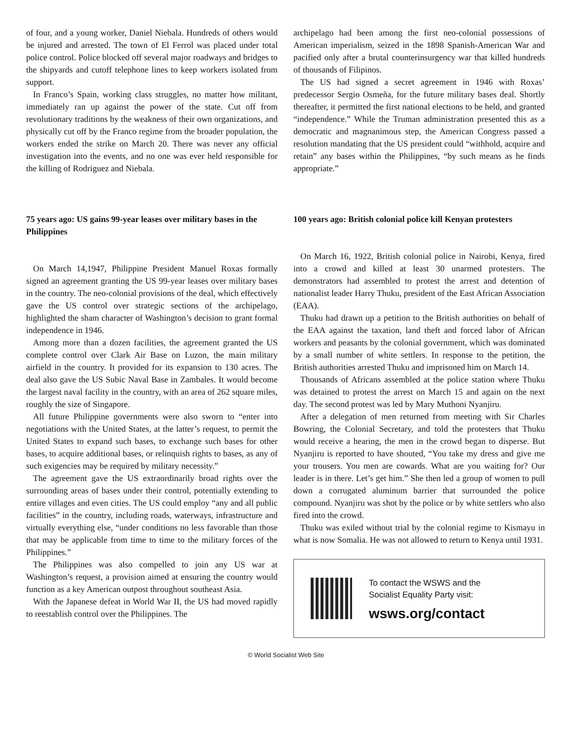of four, and a young worker, Daniel Niebala. Hundreds of others would be injured and arrested. The town of El Ferrol was placed under total police control. Police blocked off several major roadways and bridges to the shipyards and cutoff telephone lines to keep workers isolated from support.
In Franco’s Spain, working class struggles, no matter how militant, immediately ran up against the power of the state. Cut off from revolutionary traditions by the weakness of their own organizations, and physically cut off by the Franco regime from the broader population, the workers ended the strike on March 20. There was never any official investigation into the events, and no one was ever held responsible for the killing of Rodriguez and Niebala.
75 years ago: US gains 99-year leases over military bases in the Philippines
On March 14,1947, Philippine President Manuel Roxas formally signed an agreement granting the US 99-year leases over military bases in the country. The neo-colonial provisions of the deal, which effectively gave the US control over strategic sections of the archipelago, highlighted the sham character of Washington’s decision to grant formal independence in 1946.
Among more than a dozen facilities, the agreement granted the US complete control over Clark Air Base on Luzon, the main military airfield in the country. It provided for its expansion to 130 acres. The deal also gave the US Subic Naval Base in Zambales. It would become the largest naval facility in the country, with an area of 262 square miles, roughly the size of Singapore.
All future Philippine governments were also sworn to “enter into negotiations with the United States, at the latter’s request, to permit the United States to expand such bases, to exchange such bases for other bases, to acquire additional bases, or relinquish rights to bases, as any of such exigencies may be required by military necessity.”
The agreement gave the US extraordinarily broad rights over the surrounding areas of bases under their control, potentially extending to entire villages and even cities. The US could employ “any and all public facilities” in the country, including roads, waterways, infrastructure and virtually everything else, “under conditions no less favorable than those that may be applicable from time to time to the military forces of the Philippines.”
The Philippines was also compelled to join any US war at Washington’s request, a provision aimed at ensuring the country would function as a key American outpost throughout southeast Asia.
With the Japanese defeat in World War II, the US had moved rapidly to reestablish control over the Philippines. The
archipelago had been among the first neo-colonial possessions of American imperialism, seized in the 1898 Spanish-American War and pacified only after a brutal counterinsurgency war that killed hundreds of thousands of Filipinos.
The US had signed a secret agreement in 1946 with Roxas’ predecessor Sergio Osmeña, for the future military bases deal. Shortly thereafter, it permitted the first national elections to be held, and granted “independence.” While the Truman administration presented this as a democratic and magnanimous step, the American Congress passed a resolution mandating that the US president could “withhold, acquire and retain” any bases within the Philippines, “by such means as he finds appropriate.”
100 years ago: British colonial police kill Kenyan protesters
On March 16, 1922, British colonial police in Nairobi, Kenya, fired into a crowd and killed at least 30 unarmed protesters. The demonstrators had assembled to protest the arrest and detention of nationalist leader Harry Thuku, president of the East African Association (EAA).
Thuku had drawn up a petition to the British authorities on behalf of the EAA against the taxation, land theft and forced labor of African workers and peasants by the colonial government, which was dominated by a small number of white settlers. In response to the petition, the British authorities arrested Thuku and imprisoned him on March 14.
Thousands of Africans assembled at the police station where Thuku was detained to protest the arrest on March 15 and again on the next day. The second protest was led by Mary Muthoni Nyanjiru.
After a delegation of men returned from meeting with Sir Charles Bowring, the Colonial Secretary, and told the protesters that Thuku would receive a hearing, the men in the crowd began to disperse. But Nyanjiru is reported to have shouted, “You take my dress and give me your trousers. You men are cowards. What are you waiting for? Our leader is in there. Let’s get him.” She then led a group of women to pull down a corrugated aluminum barrier that surrounded the police compound. Nyanjiru was shot by the police or by white settlers who also fired into the crowd.
Thuku was exiled without trial by the colonial regime to Kismayu in what is now Somalia. He was not allowed to return to Kenya until 1931.
To contact the WSWS and the
Socialist Equality Party visit:
wsws.org/contact
© World Socialist Web Site